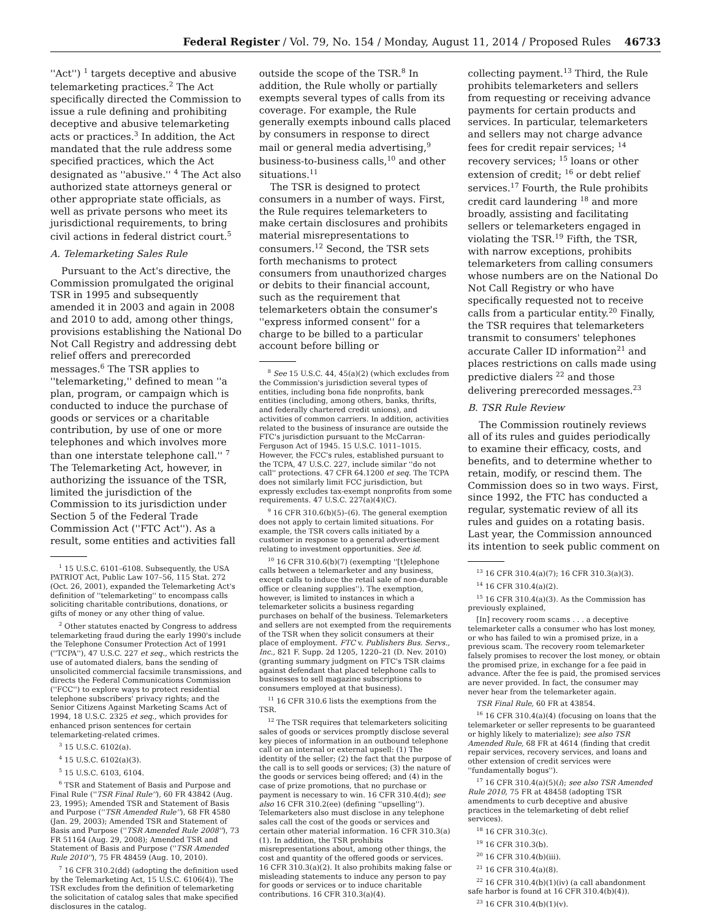Federal Register / Vol. 79, No. 154 / Monday, August 11, 2014 / Proposed Rules
46733
''Act'') <sup>1</sup> targets deceptive and abusive telemarketing practices.<sup>2</sup> The Act specifically directed the Commission to issue a rule defining and prohibiting deceptive and abusive telemarketing acts or practices.<sup>3</sup> In addition, the Act mandated that the rule address some specified practices, which the Act designated as ''abusive.'' <sup>4</sup> The Act also authorized state attorneys general or other appropriate state officials, as well as private persons who meet its jurisdictional requirements, to bring civil actions in federal district court.<sup>5</sup>
A. Telemarketing Sales Rule
Pursuant to the Act's directive, the Commission promulgated the original TSR in 1995 and subsequently amended it in 2003 and again in 2008 and 2010 to add, among other things, provisions establishing the National Do Not Call Registry and addressing debt relief offers and prerecorded messages.<sup>6</sup> The TSR applies to ''telemarketing,'' defined to mean ''a plan, program, or campaign which is conducted to induce the purchase of goods or services or a charitable contribution, by use of one or more telephones and which involves more than one interstate telephone call.'' <sup>7</sup> The Telemarketing Act, however, in authorizing the issuance of the TSR, limited the jurisdiction of the Commission to its jurisdiction under Section 5 of the Federal Trade Commission Act (''FTC Act''). As a result, some entities and activities fall
<sup>1</sup> 15 U.S.C. 6101–6108. Subsequently, the USA PATRIOT Act, Public Law 107–56, 115 Stat. 272 (Oct. 26, 2001), expanded the Telemarketing Act's definition of ''telemarketing'' to encompass calls soliciting charitable contributions, donations, or gifts of money or any other thing of value.
<sup>2</sup> Other statutes enacted by Congress to address telemarketing fraud during the early 1990's include the Telephone Consumer Protection Act of 1991 (''TCPA''), 47 U.S.C. 227 et seq., which restricts the use of automated dialers, bans the sending of unsolicited commercial facsimile transmissions, and directs the Federal Communications Commission (''FCC'') to explore ways to protect residential telephone subscribers' privacy rights; and the Senior Citizens Against Marketing Scams Act of 1994, 18 U.S.C. 2325 et seq., which provides for enhanced prison sentences for certain telemarketing-related crimes.
<sup>3</sup> 15 U.S.C. 6102(a).
<sup>4</sup> 15 U.S.C. 6102(a)(3).
<sup>5</sup> 15 U.S.C. 6103, 6104.
<sup>6</sup> TSR and Statement of Basis and Purpose and Final Rule (''TSR Final Rule''), 60 FR 43842 (Aug. 23, 1995); Amended TSR and Statement of Basis and Purpose (''TSR Amended Rule''), 68 FR 4580 (Jan. 29, 2003); Amended TSR and Statement of Basis and Purpose (''TSR Amended Rule 2008''), 73 FR 51164 (Aug. 29, 2008); Amended TSR and Statement of Basis and Purpose (''TSR Amended Rule 2010''), 75 FR 48459 (Aug. 10, 2010).
<sup>7</sup> 16 CFR 310.2(dd) (adopting the definition used by the Telemarketing Act, 15 U.S.C. 6106(4)). The TSR excludes from the definition of telemarketing the solicitation of catalog sales that make specified disclosures in the catalog.
outside the scope of the TSR.<sup>8</sup> In addition, the Rule wholly or partially exempts several types of calls from its coverage. For example, the Rule generally exempts inbound calls placed by consumers in response to direct mail or general media advertising,<sup>9</sup> business-to-business calls,<sup>10</sup> and other situations.<sup>11</sup>
The TSR is designed to protect consumers in a number of ways. First, the Rule requires telemarketers to make certain disclosures and prohibits material misrepresentations to consumers.<sup>12</sup> Second, the TSR sets forth mechanisms to protect consumers from unauthorized charges or debits to their financial account, such as the requirement that telemarketers obtain the consumer's ''express informed consent'' for a charge to be billed to a particular account before billing or
<sup>8</sup> See 15 U.S.C. 44, 45(a)(2) (which excludes from the Commission's jurisdiction several types of entities, including bona fide nonprofits, bank entities (including, among others, banks, thrifts, and federally chartered credit unions), and activities of common carriers. In addition, activities related to the business of insurance are outside the FTC's jurisdiction pursuant to the McCarran-Ferguson Act of 1945. 15 U.S.C. 1011–1015. However, the FCC's rules, established pursuant to the TCPA, 47 U.S.C. 227, include similar ''do not call'' protections. 47 CFR 64.1200 et seq. The TCPA does not similarly limit FCC jurisdiction, but expressly excludes tax-exempt nonprofits from some requirements. 47 U.S.C. 227(a)(4)(C).
<sup>9</sup> 16 CFR 310.6(b)(5)–(6). The general exemption does not apply to certain limited situations. For example, the TSR covers calls initiated by a customer in response to a general advertisement relating to investment opportunities. See id.
<sup>10</sup> 16 CFR 310.6(b)(7) (exempting ''[t]elephone calls between a telemarketer and any business, except calls to induce the retail sale of non-durable office or cleaning supplies''). The exemption, however, is limited to instances in which a telemarketer solicits a business regarding purchases on behalf of the business. Telemarketers and sellers are not exempted from the requirements of the TSR when they solicit consumers at their place of employment. FTC v. Publishers Bus. Servs., Inc., 821 F. Supp. 2d 1205, 1220–21 (D. Nev. 2010)(granting summary judgment on FTC's TSR claims against defendant that placed telephone calls to businesses to sell magazine subscriptions to consumers employed at that business).
<sup>11</sup> 16 CFR 310.6 lists the exemptions from the TSR.
<sup>12</sup> The TSR requires that telemarketers soliciting sales of goods or services promptly disclose several key pieces of information in an outbound telephone call or an internal or external upsell: (1) The identity of the seller; (2) the fact that the purpose of the call is to sell goods or services; (3) the nature of the goods or services being offered; and (4) in the case of prize promotions, that no purchase or payment is necessary to win. 16 CFR 310.4(d); see also 16 CFR 310.2(ee) (defining ''upselling''). Telemarketers also must disclose in any telephone sales call the cost of the goods or services and certain other material information. 16 CFR 310.3(a)(1). In addition, the TSR prohibits misrepresentations about, among other things, the cost and quantity of the offered goods or services. 16 CFR 310.3(a)(2). It also prohibits making false or misleading statements to induce any person to pay for goods or services or to induce charitable contributions. 16 CFR 310.3(a)(4).
collecting payment.<sup>13</sup> Third, the Rule prohibits telemarketers and sellers from requesting or receiving advance payments for certain products and services. In particular, telemarketers and sellers may not charge advance fees for credit repair services; <sup>14</sup> recovery services; <sup>15</sup> loans or other extension of credit; <sup>16</sup> or debt relief services.<sup>17</sup> Fourth, the Rule prohibits credit card laundering <sup>18</sup> and more broadly, assisting and facilitating sellers or telemarketers engaged in violating the TSR.<sup>19</sup> Fifth, the TSR, with narrow exceptions, prohibits telemarketers from calling consumers whose numbers are on the National Do Not Call Registry or who have specifically requested not to receive calls from a particular entity.<sup>20</sup> Finally, the TSR requires that telemarketers transmit to consumers' telephones accurate Caller ID information<sup>21</sup> and places restrictions on calls made using predictive dialers <sup>22</sup> and those delivering prerecorded messages.<sup>23</sup>
B. TSR Rule Review
The Commission routinely reviews all of its rules and guides periodically to examine their efficacy, costs, and benefits, and to determine whether to retain, modify, or rescind them. The Commission does so in two ways. First, since 1992, the FTC has conducted a regular, systematic review of all its rules and guides on a rotating basis. Last year, the Commission announced its intention to seek public comment on
<sup>13</sup> 16 CFR 310.4(a)(7); 16 CFR 310.3(a)(3).
<sup>14</sup> 16 CFR 310.4(a)(2).
<sup>15</sup> 16 CFR 310.4(a)(3). As the Commission has previously explained,
[In] recovery room scams . . . a deceptive telemarketer calls a consumer who has lost money, or who has failed to win a promised prize, in a previous scam. The recovery room telemarketer falsely promises to recover the lost money, or obtain the promised prize, in exchange for a fee paid in advance. After the fee is paid, the promised services are never provided. In fact, the consumer may never hear from the telemarketer again.
TSR Final Rule, 60 FR at 43854.
<sup>16</sup> 16 CFR 310.4(a)(4) (focusing on loans that the telemarketer or seller represents to be guaranteed or highly likely to materialize); see also TSR Amended Rule, 68 FR at 4614 (finding that credit repair services, recovery services, and loans and other extension of credit services were ''fundamentally bogus'').
<sup>17</sup> 16 CFR 310.4(a)(5)(i); see also TSR Amended Rule 2010, 75 FR at 48458 (adopting TSR amendments to curb deceptive and abusive practices in the telemarketing of debt relief services).
<sup>18</sup> 16 CFR 310.3(c).
<sup>19</sup> 16 CFR 310.3(b).
<sup>20</sup> 16 CFR 310.4(b)(iii).
<sup>21</sup> 16 CFR 310.4(a)(8).
<sup>22</sup> 16 CFR 310.4(b)(1)(iv) (a call abandonment safe harbor is found at 16 CFR 310.4(b)(4)).
<sup>23</sup> 16 CFR 310.4(b)(1)(v).